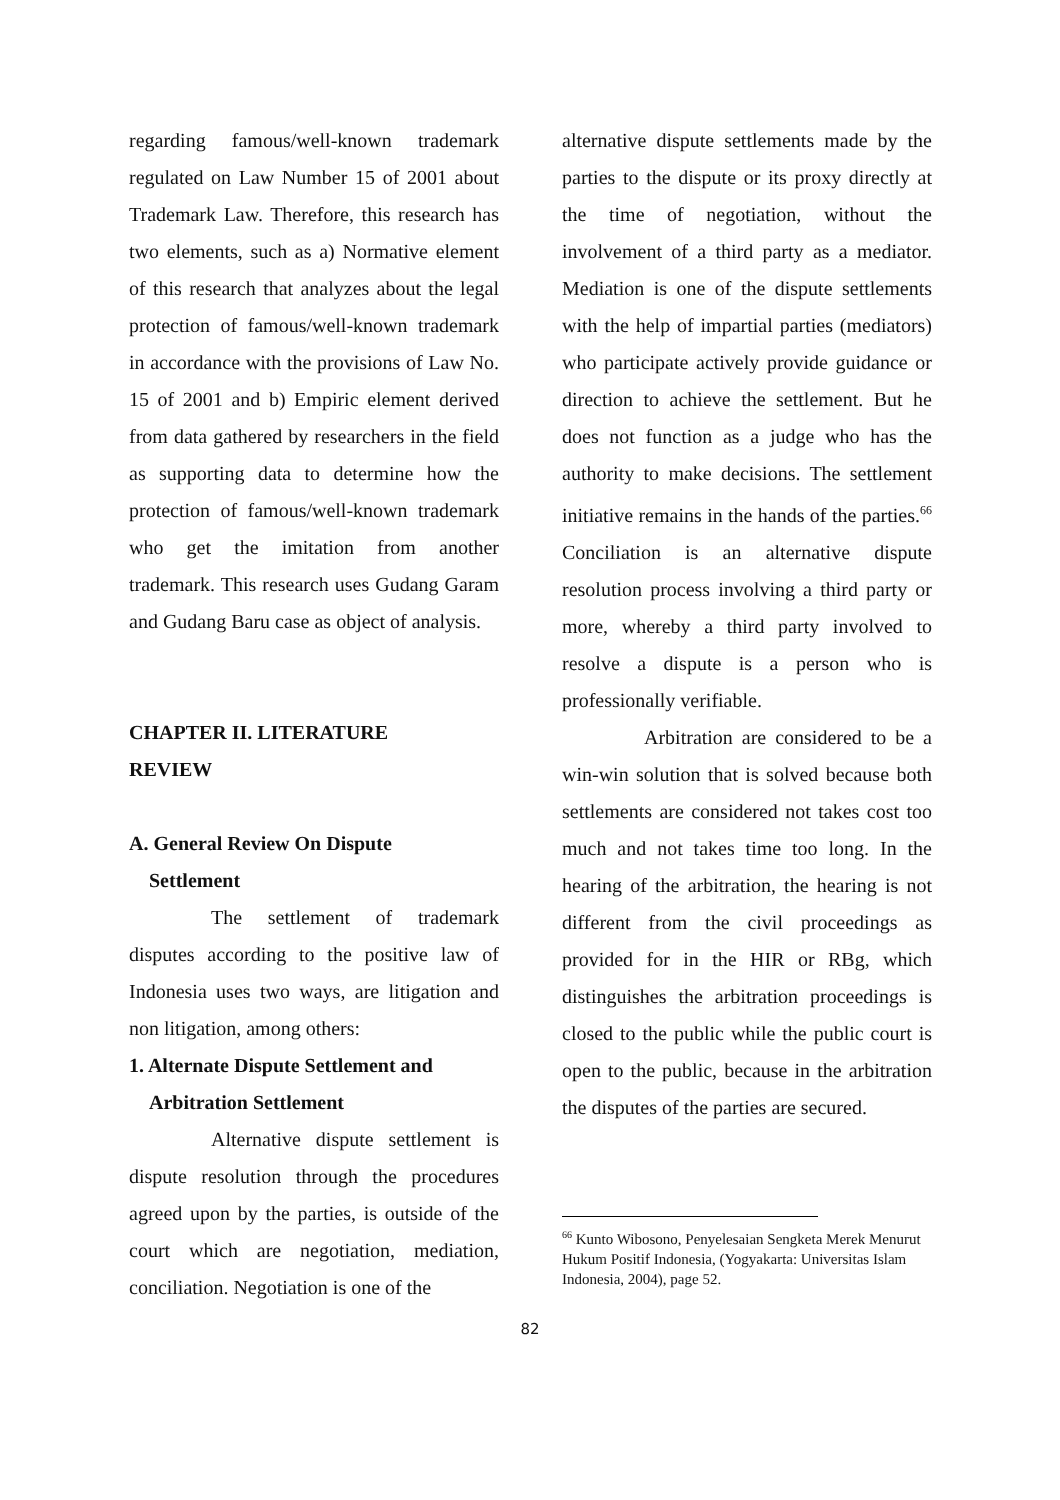regarding famous/well-known trademark regulated on Law Number 15 of 2001 about Trademark Law. Therefore, this research has two elements, such as a) Normative element of this research that analyzes about the legal protection of famous/well-known trademark in accordance with the provisions of Law No. 15 of 2001 and b) Empiric element derived from data gathered by researchers in the field as supporting data to determine how the protection of famous/well-known trademark who get the imitation from another trademark. This research uses Gudang Garam and Gudang Baru case as object of analysis.
CHAPTER II. LITERATURE
REVIEW
A. General Review On Dispute
Settlement
The settlement of trademark disputes according to the positive law of Indonesia uses two ways, are litigation and non litigation, among others:
1. Alternate Dispute Settlement and
Arbitration Settlement
Alternative dispute settlement is dispute resolution through the procedures agreed upon by the parties, is outside of the court which are negotiation, mediation, conciliation. Negotiation is one of the
alternative dispute settlements made by the parties to the dispute or its proxy directly at the time of negotiation, without the involvement of a third party as a mediator. Mediation is one of the dispute settlements with the help of impartial parties (mediators) who participate actively provide guidance or direction to achieve the settlement. But he does not function as a judge who has the authority to make decisions. The settlement initiative remains in the hands of the parties.<sup>66</sup> Conciliation is an alternative dispute resolution process involving a third party or more, whereby a third party involved to resolve a dispute is a person who is professionally verifiable.
Arbitration are considered to be a win-win solution that is solved because both settlements are considered not takes cost too much and not takes time too long. In the hearing of the arbitration, the hearing is not different from the civil proceedings as provided for in the HIR or RBg, which distinguishes the arbitration proceedings is closed to the public while the public court is open to the public, because in the arbitration the disputes of the parties are secured.
<sup>66</sup> Kunto Wibosono, Penyelesaian Sengketa Merek Menurut Hukum Positif Indonesia, (Yogyakarta: Universitas Islam Indonesia, 2004), page 52.
82